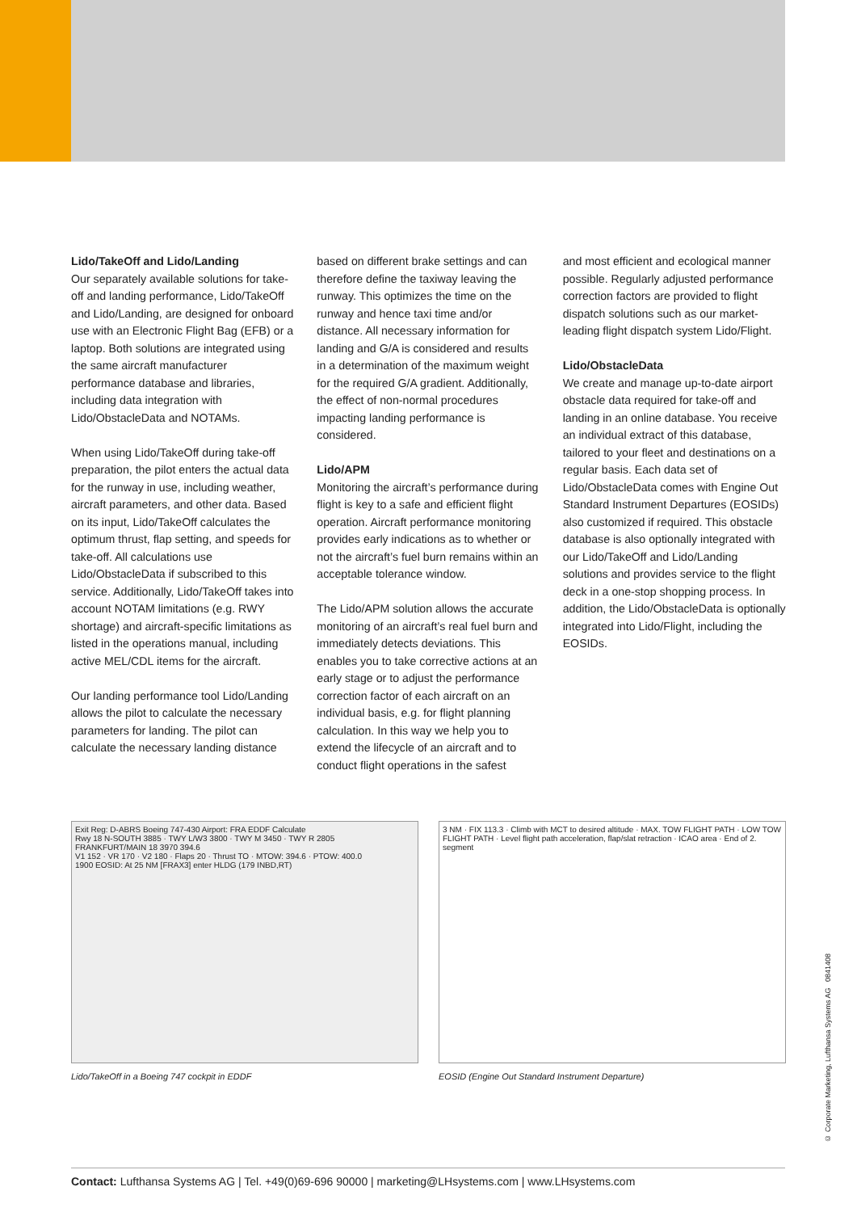Lido/TakeOff and Lido/Landing
Our separately available solutions for take-off and landing performance, Lido/TakeOff and Lido/Landing, are designed for onboard use with an Electronic Flight Bag (EFB) or a laptop. Both solutions are integrated using the same aircraft manufacturer performance database and libraries, including data integration with Lido/ObstacleData and NOTAMs.
When using Lido/TakeOff during take-off preparation, the pilot enters the actual data for the runway in use, including weather, aircraft parameters, and other data. Based on its input, Lido/TakeOff calculates the optimum thrust, flap setting, and speeds for take-off. All calculations use Lido/ObstacleData if subscribed to this service. Additionally, Lido/TakeOff takes into account NOTAM limitations (e.g. RWY shortage) and aircraft-specific limitations as listed in the operations manual, including active MEL/CDL items for the aircraft.
Our landing performance tool Lido/Landing allows the pilot to calculate the necessary parameters for landing. The pilot can calculate the necessary landing distance
based on different brake settings and can therefore define the taxiway leaving the runway. This optimizes the time on the runway and hence taxi time and/or distance. All necessary information for landing and G/A is considered and results in a determination of the maximum weight for the required G/A gradient. Additionally, the effect of non-normal procedures impacting landing performance is considered.
Lido/APM
Monitoring the aircraft’s performance during flight is key to a safe and efficient flight operation. Aircraft performance monitoring provides early indications as to whether or not the aircraft’s fuel burn remains within an acceptable tolerance window.
The Lido/APM solution allows the accurate monitoring of an aircraft’s real fuel burn and immediately detects deviations. This enables you to take corrective actions at an early stage or to adjust the performance correction factor of each aircraft on an individual basis, e.g. for flight planning calculation. In this way we help you to extend the lifecycle of an aircraft and to conduct flight operations in the safest
and most efficient and ecological manner possible. Regularly adjusted performance correction factors are provided to flight dispatch solutions such as our market-leading flight dispatch system Lido/Flight.
Lido/ObstacleData
We create and manage up-to-date airport obstacle data required for take-off and landing in an online database. You receive an individual extract of this database, tailored to your fleet and destinations on a regular basis. Each data set of Lido/ObstacleData comes with Engine Out Standard Instrument Departures (EOSIDs) also customized if required. This obstacle database is also optionally integrated with our Lido/TakeOff and Lido/Landing solutions and provides service to the flight deck in a one-stop shopping process. In addition, the Lido/ObstacleData is optionally integrated into Lido/Flight, including the EOSIDs.
Exit Reg: D-ABRS Boeing 747-430 Airport: FRA EDDF Calculate
Rwy 18 N-SOUTH 3885 · TWY L/W3 3800 · TWY M 3450 · TWY R 2805
FRANKFURT/MAIN 18 3970 394.6
V1 152 · VR 170 · V2 180 · Flaps 20 · Thrust TO · MTOW: 394.6 · PTOW: 400.0
1900 EOSID: At 25 NM [FRAX3] enter HLDG (179 INBD,RT)
Lido/TakeOff in a Boeing 747 cockpit in EDDF
3 NM · FIX 113.3 · Climb with MCT to desired altitude · MAX. TOW FLIGHT PATH · LOW TOW FLIGHT PATH · Level flight path acceleration, flap/slat retraction · ICAO area · End of 2. segment
EOSID (Engine Out Standard Instrument Departure)
© Corporate Marketing, Lufthansa Systems AG 0841408
Contact: Lufthansa Systems AG | Tel. +49(0)69-696 90000 | marketing@LHsystems.com | www.LHsystems.com